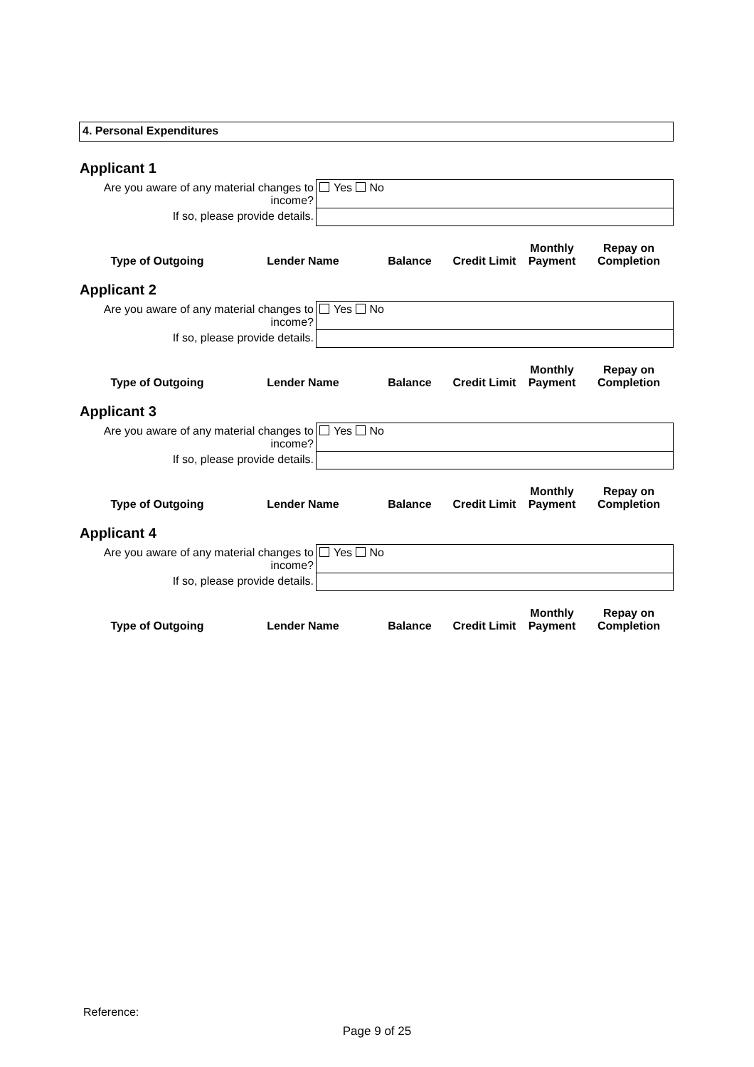4. Personal Expenditures
Applicant 1
| Are you aware of any material changes to income? | Yes No |
| If so, please provide details. | |
| Type of Outgoing | Lender Name | Balance | Credit Limit | Monthly Payment | Repay on Completion |
| --- | --- | --- | --- | --- | --- |
Applicant 2
| Are you aware of any material changes to income? | Yes No |
| If so, please provide details. | |
| Type of Outgoing | Lender Name | Balance | Credit Limit | Monthly Payment | Repay on Completion |
| --- | --- | --- | --- | --- | --- |
Applicant 3
| Are you aware of any material changes to income? | Yes No |
| If so, please provide details. | |
| Type of Outgoing | Lender Name | Balance | Credit Limit | Monthly Payment | Repay on Completion |
| --- | --- | --- | --- | --- | --- |
Applicant 4
| Are you aware of any material changes to income? | Yes No |
| If so, please provide details. | |
| Type of Outgoing | Lender Name | Balance | Credit Limit | Monthly Payment | Repay on Completion |
| --- | --- | --- | --- | --- | --- |
Reference:
Page 9 of 25